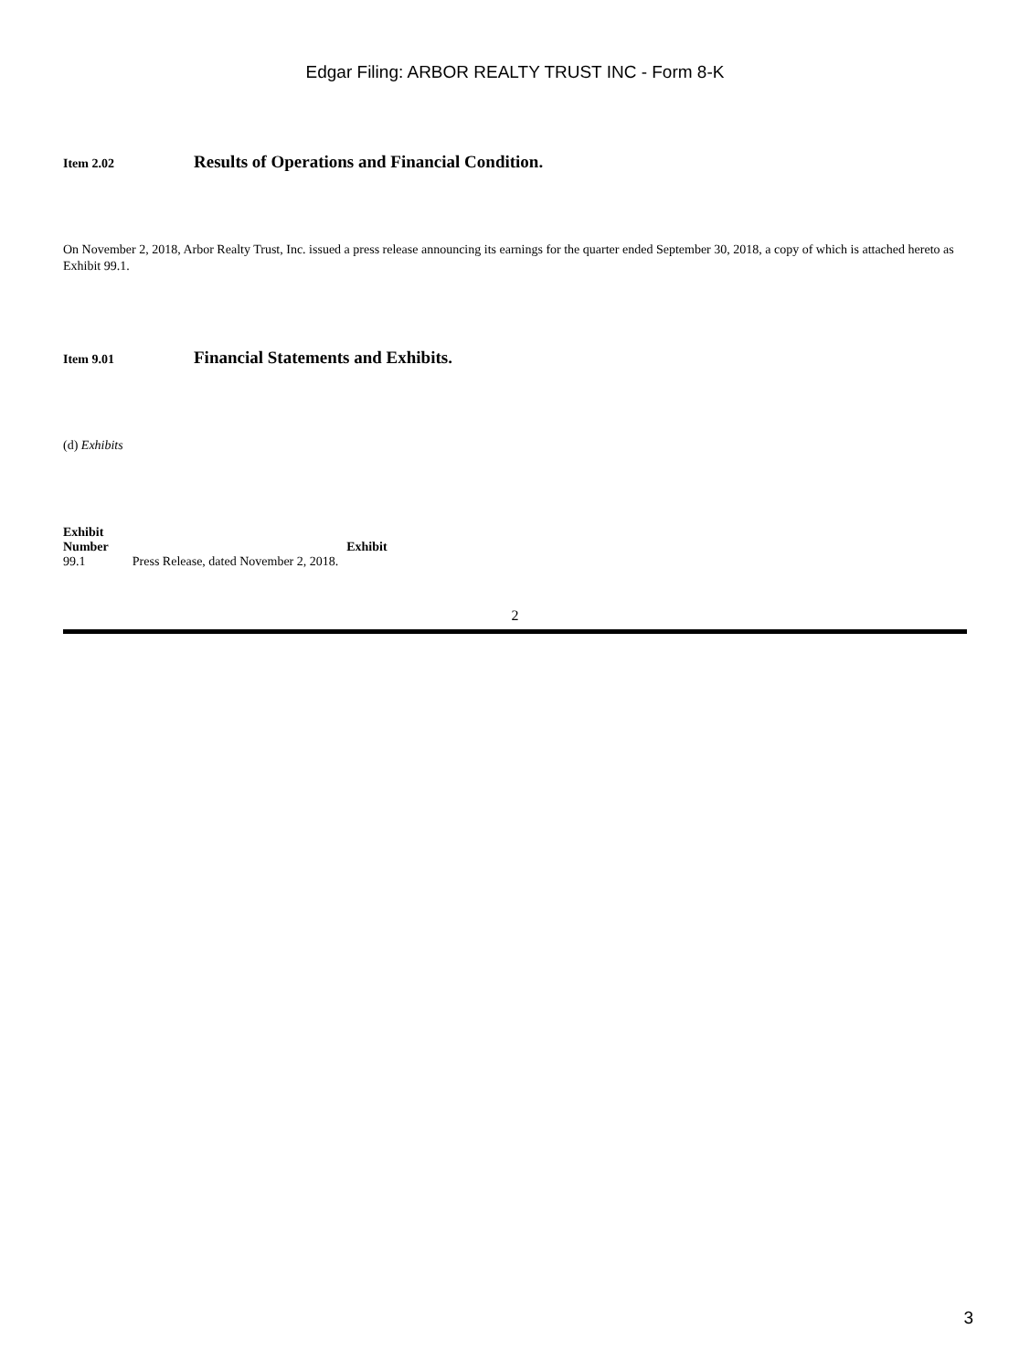Edgar Filing: ARBOR REALTY TRUST INC - Form 8-K
Item 2.02 Results of Operations and Financial Condition.
On November 2, 2018, Arbor Realty Trust, Inc. issued a press release announcing its earnings for the quarter ended September 30, 2018, a copy of which is attached hereto as Exhibit 99.1.
Item 9.01 Financial Statements and Exhibits.
(d) Exhibits
| Exhibit Number | Exhibit |
| --- | --- |
| 99.1 | Press Release, dated November 2, 2018. |
2
3